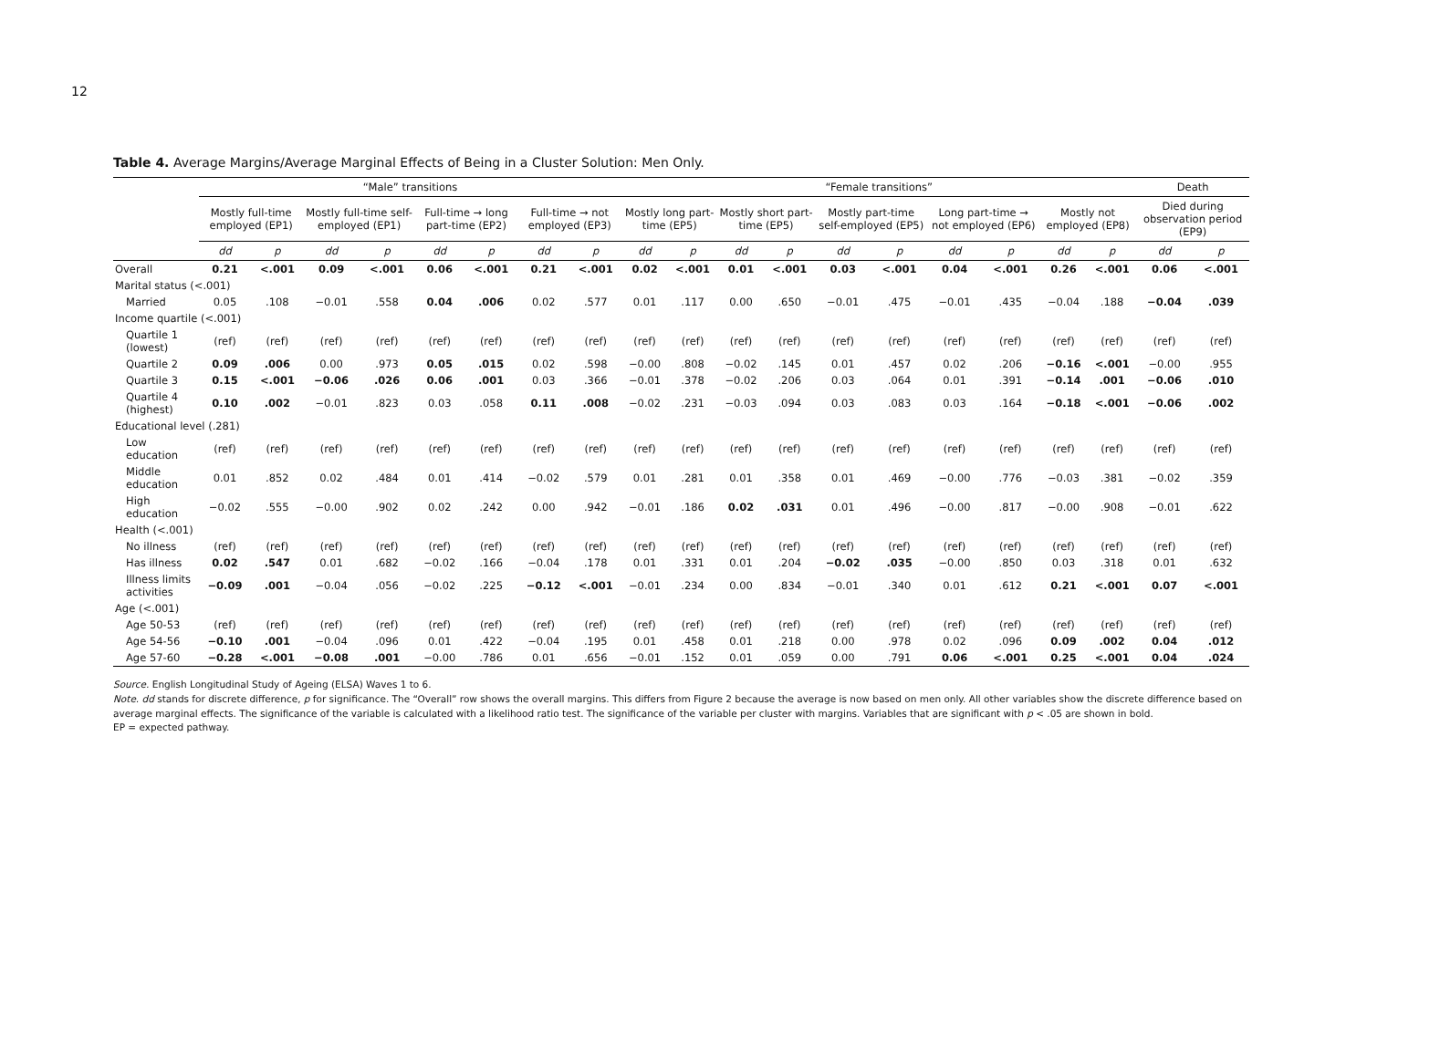12
Table 4. Average Margins/Average Marginal Effects of Being in a Cluster Solution: Men Only.
| | “Male” transitions | | | | | | | | “Female transitions” | | | | | | | | | | Death | |
| --- | --- | --- | --- | --- | --- | --- | --- | --- | --- | --- | --- | --- | --- | --- | --- | --- | --- | --- | --- | --- |
| | Mostly full-time employed (EP1) | | Mostly full-time self-employed (EP1) | | Full-time → long part-time (EP2) | | Full-time → not employed (EP3) | | Mostly long part-time (EP5) | | Mostly short part-time (EP5) | | Mostly part-time self-employed (EP5) | | Long part-time → not employed (EP6) | | Mostly not employed (EP8) | | Died during observation period (EP9) | |
| | dd | p | dd | p | dd | p | dd | p | dd | p | dd | p | dd | p | dd | p | dd | p | dd | p |
| Overall | 0.21 | <.001 | 0.09 | <.001 | 0.06 | <.001 | 0.21 | <.001 | 0.02 | <.001 | 0.01 | <.001 | 0.03 | <.001 | 0.04 | <.001 | 0.26 | <.001 | 0.06 | <.001 |
| Marital status (<.001) | | | | | | | | | | | | | | | | | | | | |
| Married | 0.05 | .108 | −0.01 | .558 | 0.04 | .006 | 0.02 | .577 | 0.01 | .117 | 0.00 | .650 | −0.01 | .475 | −0.01 | .435 | −0.04 | .188 | −0.04 | .039 |
| Income quartile (<.001) | | | | | | | | | | | | | | | | | | | | |
| Quartile 1 (lowest) | (ref) | (ref) | (ref) | (ref) | (ref) | (ref) | (ref) | (ref) | (ref) | (ref) | (ref) | (ref) | (ref) | (ref) | (ref) | (ref) | (ref) | (ref) | (ref) | (ref) |
| Quartile 2 | 0.09 | .006 | 0.00 | .973 | 0.05 | .015 | 0.02 | .598 | −0.00 | .808 | −0.02 | .145 | 0.01 | .457 | 0.02 | .206 | −0.16 | <.001 | −0.00 | .955 |
| Quartile 3 | 0.15 | <.001 | −0.06 | .026 | 0.06 | .001 | 0.03 | .366 | −0.01 | .378 | −0.02 | .206 | 0.03 | .064 | 0.01 | .391 | −0.14 | .001 | −0.06 | .010 |
| Quartile 4 (highest) | 0.10 | .002 | −0.01 | .823 | 0.03 | .058 | 0.11 | .008 | −0.02 | .231 | −0.03 | .094 | 0.03 | .083 | 0.03 | .164 | −0.18 | <.001 | −0.06 | .002 |
| Educational level (.281) | | | | | | | | | | | | | | | | | | | | |
| Low education | (ref) | (ref) | (ref) | (ref) | (ref) | (ref) | (ref) | (ref) | (ref) | (ref) | (ref) | (ref) | (ref) | (ref) | (ref) | (ref) | (ref) | (ref) | (ref) | (ref) |
| Middle education | 0.01 | .852 | 0.02 | .484 | 0.01 | .414 | −0.02 | .579 | 0.01 | .281 | 0.01 | .358 | 0.01 | .469 | −0.00 | .776 | −0.03 | .381 | −0.02 | .359 |
| High education | −0.02 | .555 | −0.00 | .902 | 0.02 | .242 | 0.00 | .942 | −0.01 | .186 | 0.02 | .031 | 0.01 | .496 | −0.00 | .817 | −0.00 | .908 | −0.01 | .622 |
| Health (<.001) | | | | | | | | | | | | | | | | | | | | |
| No illness | (ref) | (ref) | (ref) | (ref) | (ref) | (ref) | (ref) | (ref) | (ref) | (ref) | (ref) | (ref) | (ref) | (ref) | (ref) | (ref) | (ref) | (ref) | (ref) | (ref) |
| Has illness | 0.02 | .547 | 0.01 | .682 | −0.02 | .166 | −0.04 | .178 | 0.01 | .331 | 0.01 | .204 | −0.02 | .035 | −0.00 | .850 | 0.03 | .318 | 0.01 | .632 |
| Illness limits activities | −0.09 | .001 | −0.04 | .056 | −0.02 | .225 | −0.12 | <.001 | −0.01 | .234 | 0.00 | .834 | −0.01 | .340 | 0.01 | .612 | 0.21 | <.001 | 0.07 | <.001 |
| Age (<.001) | | | | | | | | | | | | | | | | | | | | |
| Age 50-53 | (ref) | (ref) | (ref) | (ref) | (ref) | (ref) | (ref) | (ref) | (ref) | (ref) | (ref) | (ref) | (ref) | (ref) | (ref) | (ref) | (ref) | (ref) | (ref) | (ref) |
| Age 54-56 | −0.10 | .001 | −0.04 | .096 | 0.01 | .422 | −0.04 | .195 | 0.01 | .458 | 0.01 | .218 | 0.00 | .978 | 0.02 | .096 | 0.09 | .002 | 0.04 | .012 |
| Age 57-60 | −0.28 | <.001 | −0.08 | .001 | −0.00 | .786 | 0.01 | .656 | −0.01 | .152 | 0.01 | .059 | 0.00 | .791 | 0.06 | <.001 | 0.25 | <.001 | 0.04 | .024 |
Source. English Longitudinal Study of Ageing (ELSA) Waves 1 to 6.
Note. dd stands for discrete difference, p for significance. The “Overall” row shows the overall margins. This differs from Figure 2 because the average is now based on men only. All other variables show the discrete difference based on average marginal effects. The significance of the variable is calculated with a likelihood ratio test. The significance of the variable per cluster with margins. Variables that are significant with p < .05 are shown in bold.
EP = expected pathway.